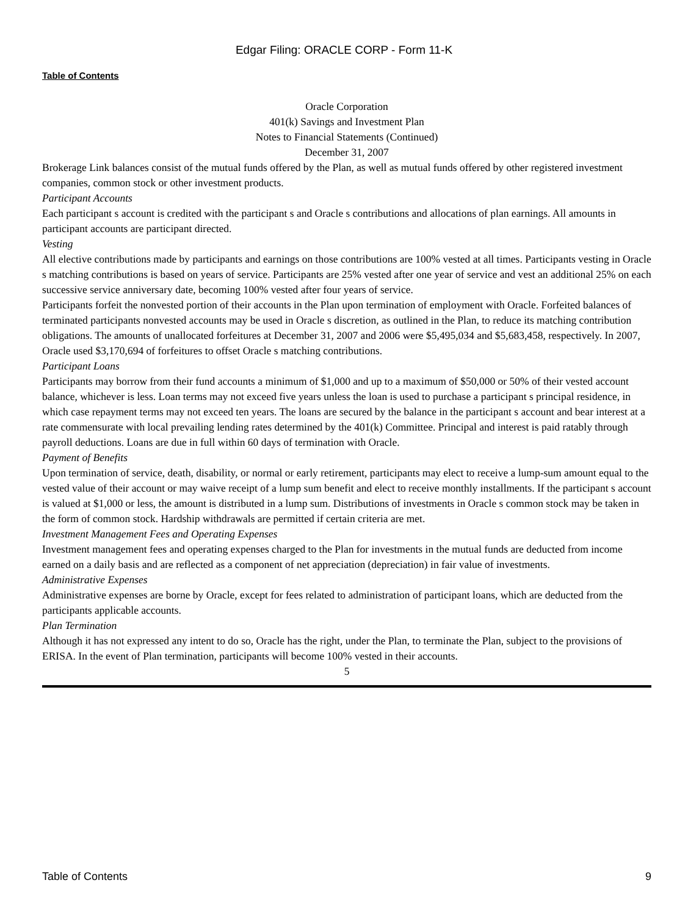Edgar Filing: ORACLE CORP - Form 11-K
Table of Contents
Oracle Corporation
401(k) Savings and Investment Plan
Notes to Financial Statements (Continued)
December 31, 2007
Brokerage Link balances consist of the mutual funds offered by the Plan, as well as mutual funds offered by other registered investment companies, common stock or other investment products.
Participant Accounts
Each participant s account is credited with the participant s and Oracle s contributions and allocations of plan earnings. All amounts in participant accounts are participant directed.
Vesting
All elective contributions made by participants and earnings on those contributions are 100% vested at all times. Participants vesting in Oracle s matching contributions is based on years of service. Participants are 25% vested after one year of service and vest an additional 25% on each successive service anniversary date, becoming 100% vested after four years of service.
Participants forfeit the nonvested portion of their accounts in the Plan upon termination of employment with Oracle. Forfeited balances of terminated participants nonvested accounts may be used in Oracle s discretion, as outlined in the Plan, to reduce its matching contribution obligations. The amounts of unallocated forfeitures at December 31, 2007 and 2006 were $5,495,034 and $5,683,458, respectively. In 2007, Oracle used $3,170,694 of forfeitures to offset Oracle s matching contributions.
Participant Loans
Participants may borrow from their fund accounts a minimum of $1,000 and up to a maximum of $50,000 or 50% of their vested account balance, whichever is less. Loan terms may not exceed five years unless the loan is used to purchase a participant s principal residence, in which case repayment terms may not exceed ten years. The loans are secured by the balance in the participant s account and bear interest at a rate commensurate with local prevailing lending rates determined by the 401(k) Committee. Principal and interest is paid ratably through payroll deductions. Loans are due in full within 60 days of termination with Oracle.
Payment of Benefits
Upon termination of service, death, disability, or normal or early retirement, participants may elect to receive a lump-sum amount equal to the vested value of their account or may waive receipt of a lump sum benefit and elect to receive monthly installments. If the participant s account is valued at $1,000 or less, the amount is distributed in a lump sum. Distributions of investments in Oracle s common stock may be taken in the form of common stock. Hardship withdrawals are permitted if certain criteria are met.
Investment Management Fees and Operating Expenses
Investment management fees and operating expenses charged to the Plan for investments in the mutual funds are deducted from income earned on a daily basis and are reflected as a component of net appreciation (depreciation) in fair value of investments.
Administrative Expenses
Administrative expenses are borne by Oracle, except for fees related to administration of participant loans, which are deducted from the participants applicable accounts.
Plan Termination
Although it has not expressed any intent to do so, Oracle has the right, under the Plan, to terminate the Plan, subject to the provisions of ERISA. In the event of Plan termination, participants will become 100% vested in their accounts.
5
Table of Contents 9